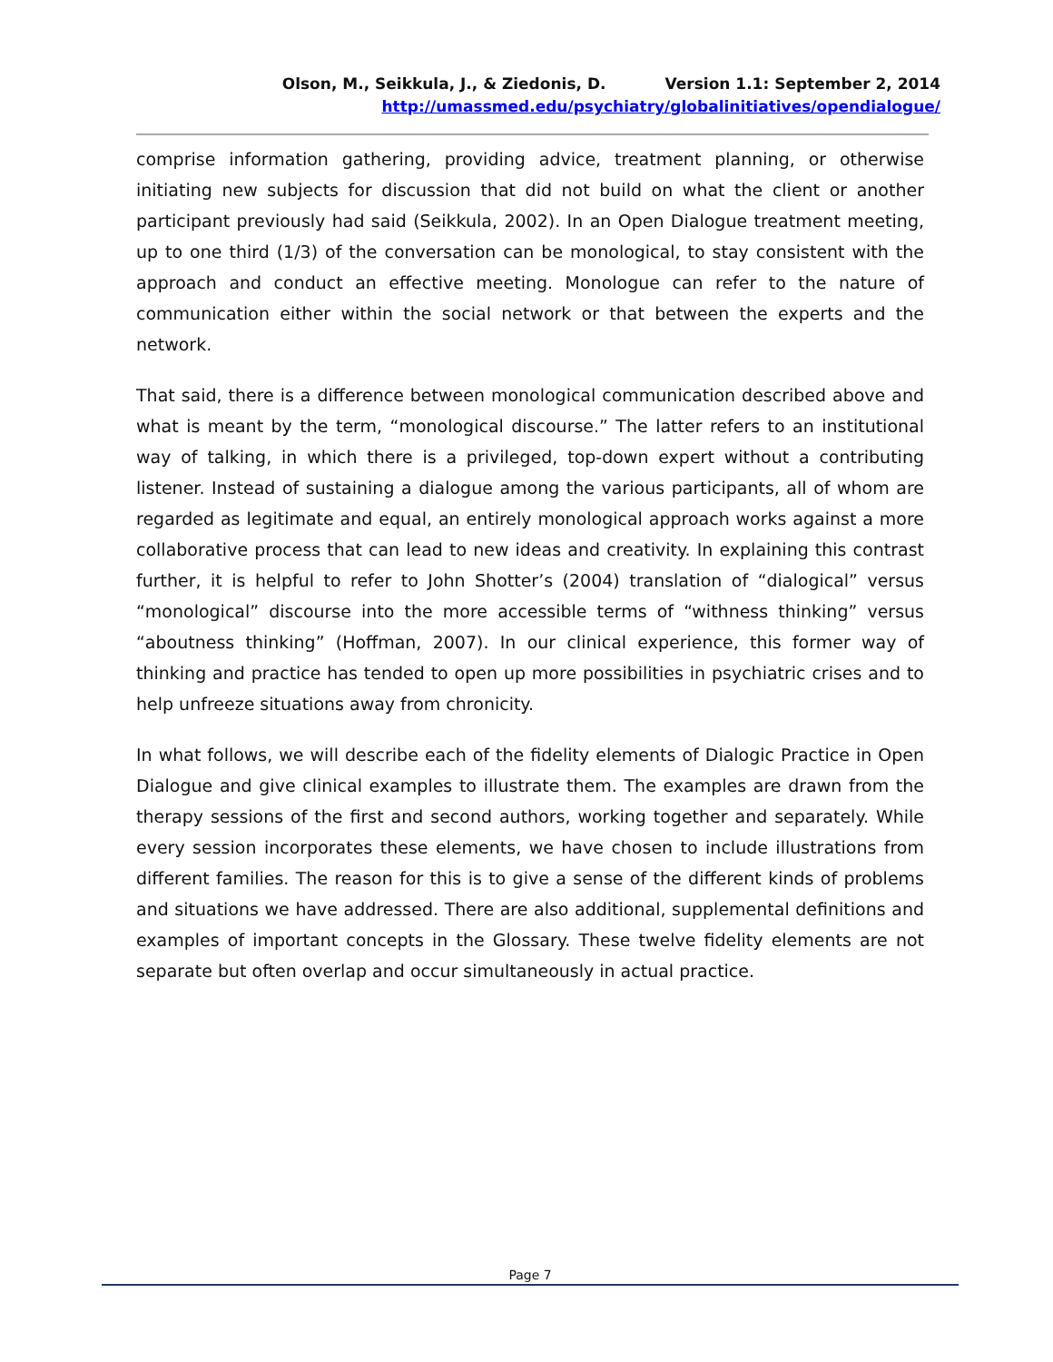Olson, M., Seikkula, J., & Ziedonis, D. Version 1.1: September 2, 2014
http://umassmed.edu/psychiatry/globalinitiatives/opendialogue/
comprise information gathering, providing advice, treatment planning, or otherwise initiating new subjects for discussion that did not build on what the client or another participant previously had said (Seikkula, 2002). In an Open Dialogue treatment meeting, up to one third (1/3) of the conversation can be monological, to stay consistent with the approach and conduct an effective meeting. Monologue can refer to the nature of communication either within the social network or that between the experts and the network.
That said, there is a difference between monological communication described above and what is meant by the term, “monological discourse.” The latter refers to an institutional way of talking, in which there is a privileged, top-down expert without a contributing listener. Instead of sustaining a dialogue among the various participants, all of whom are regarded as legitimate and equal, an entirely monological approach works against a more collaborative process that can lead to new ideas and creativity. In explaining this contrast further, it is helpful to refer to John Shotter’s (2004) translation of “dialogical” versus “monological” discourse into the more accessible terms of “withness thinking” versus “aboutness thinking” (Hoffman, 2007). In our clinical experience, this former way of thinking and practice has tended to open up more possibilities in psychiatric crises and to help unfreeze situations away from chronicity.
In what follows, we will describe each of the fidelity elements of Dialogic Practice in Open Dialogue and give clinical examples to illustrate them. The examples are drawn from the therapy sessions of the first and second authors, working together and separately. While every session incorporates these elements, we have chosen to include illustrations from different families. The reason for this is to give a sense of the different kinds of problems and situations we have addressed. There are also additional, supplemental definitions and examples of important concepts in the Glossary. These twelve fidelity elements are not separate but often overlap and occur simultaneously in actual practice.
Page 7